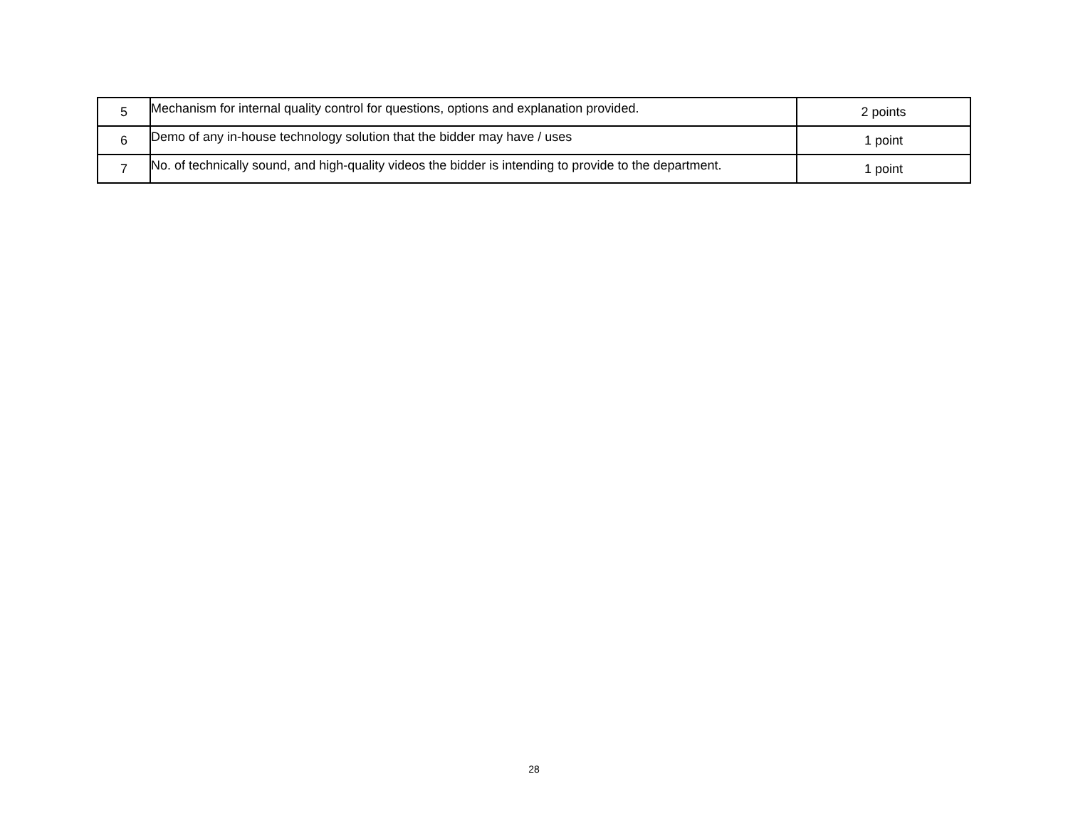| 5 | Mechanism for internal quality control for questions, options and explanation provided. | 2 points |
| 6 | Demo of any in-house technology solution that the bidder may have / uses | 1 point |
| 7 | No. of technically sound, and high-quality videos the bidder is intending to provide to the department. | 1 point |
28